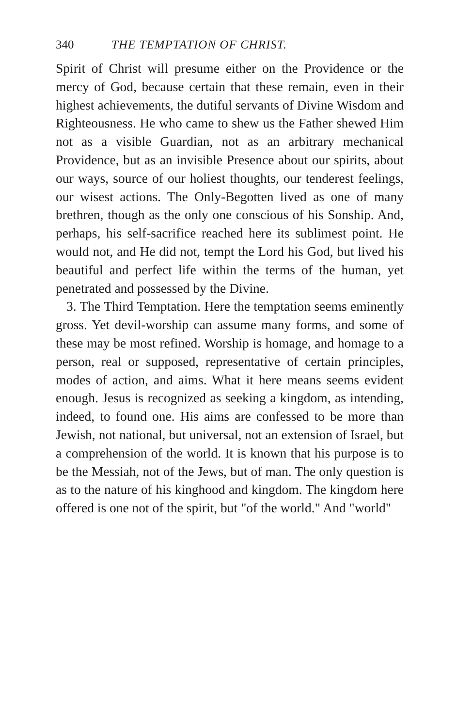340 THE TEMPTATION OF CHRIST.
Spirit of Christ will presume either on the Providence or the mercy of God, because certain that these remain, even in their highest achievements, the dutiful servants of Divine Wisdom and Righteousness. He who came to shew us the Father shewed Him not as a visible Guardian, not as an arbitrary mechanical Providence, but as an invisible Presence about our spirits, about our ways, source of our holiest thoughts, our tenderest feelings, our wisest actions. The Only-Begotten lived as one of many brethren, though as the only one conscious of his Sonship. And, perhaps, his self-sacrifice reached here its sublimest point. He would not, and He did not, tempt the Lord his God, but lived his beautiful and perfect life within the terms of the human, yet penetrated and possessed by the Divine.
3. The Third Temptation. Here the temptation seems eminently gross. Yet devil-worship can assume many forms, and some of these may be most refined. Worship is homage, and homage to a person, real or supposed, representative of certain principles, modes of action, and aims. What it here means seems evident enough. Jesus is recognized as seeking a kingdom, as intending, indeed, to found one. His aims are confessed to be more than Jewish, not national, but universal, not an extension of Israel, but a comprehension of the world. It is known that his purpose is to be the Messiah, not of the Jews, but of man. The only question is as to the nature of his kinghood and kingdom. The kingdom here offered is one not of the spirit, but "of the world." And "world"